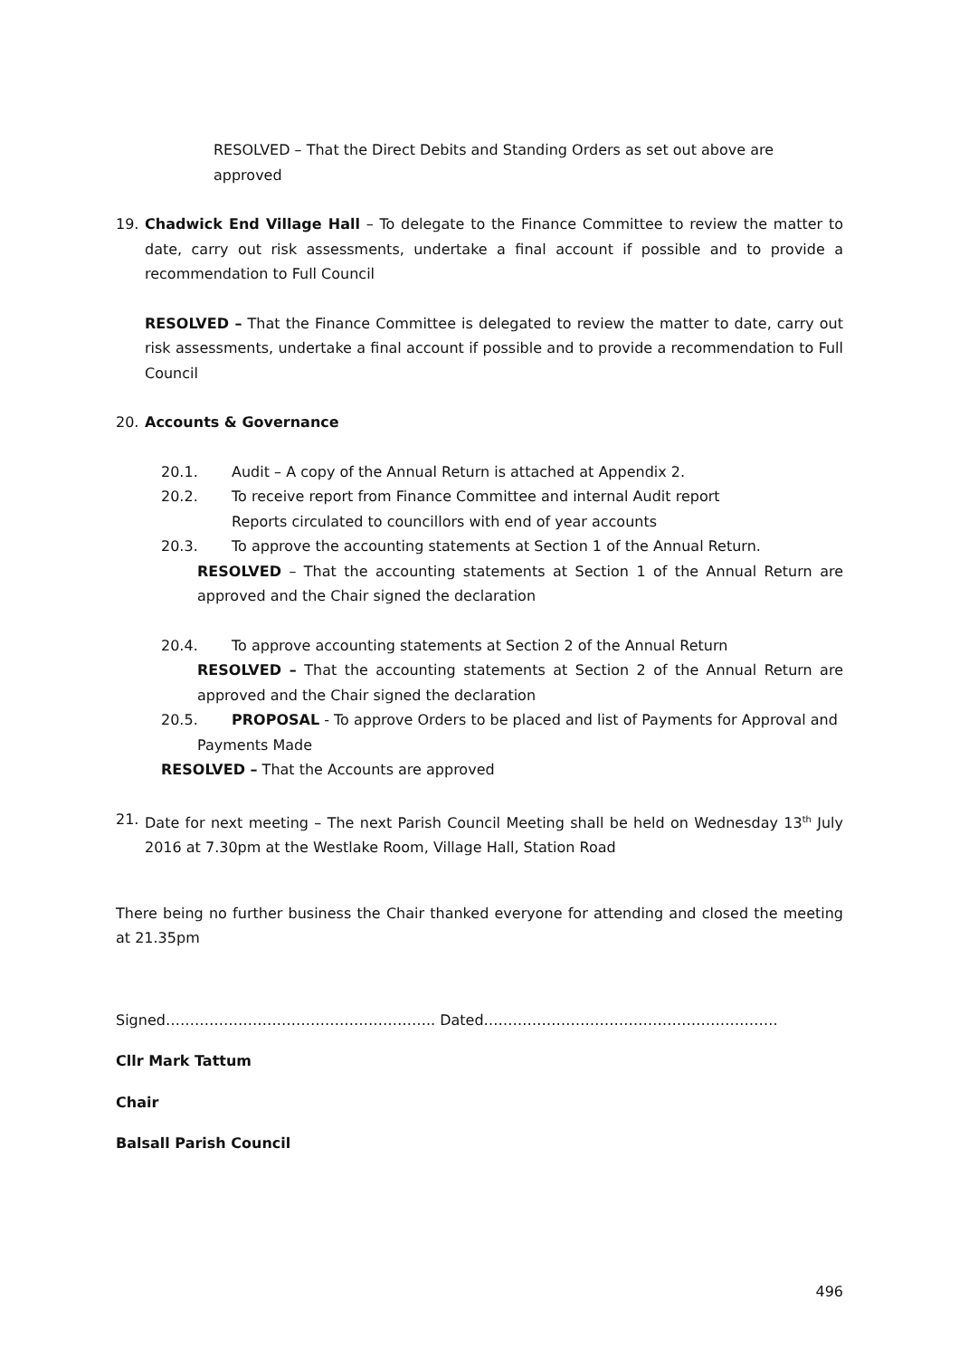RESOLVED – That the Direct Debits and Standing Orders as set out above are approved
19. Chadwick End Village Hall – To delegate to the Finance Committee to review the matter to date, carry out risk assessments, undertake a final account if possible and to provide a recommendation to Full Council
RESOLVED – That the Finance Committee is delegated to review the matter to date, carry out risk assessments, undertake a final account if possible and to provide a recommendation to Full Council
20. Accounts & Governance
20.1. Audit – A copy of the Annual Return is attached at Appendix 2.
20.2. To receive report from Finance Committee and internal Audit report
Reports circulated to councillors with end of year accounts
20.3. To approve the accounting statements at Section 1 of the Annual Return.
RESOLVED – That the accounting statements at Section 1 of the Annual Return are approved and the Chair signed the declaration
20.4. To approve accounting statements at Section 2 of the Annual Return
RESOLVED – That the accounting statements at Section 2 of the Annual Return are approved and the Chair signed the declaration
20.5. PROPOSAL - To approve Orders to be placed and list of Payments for Approval and
Payments Made
RESOLVED – That the Accounts are approved
21. Date for next meeting – The next Parish Council Meeting shall be held on Wednesday 13<sup>th</sup> July 2016 at 7.30pm at the Westlake Room, Village Hall, Station Road
There being no further business the Chair thanked everyone for attending and closed the meeting at 21.35pm
Signed……………………………………………….. Dated…………………………………………………….
Cllr Mark Tattum
Chair
Balsall Parish Council
496